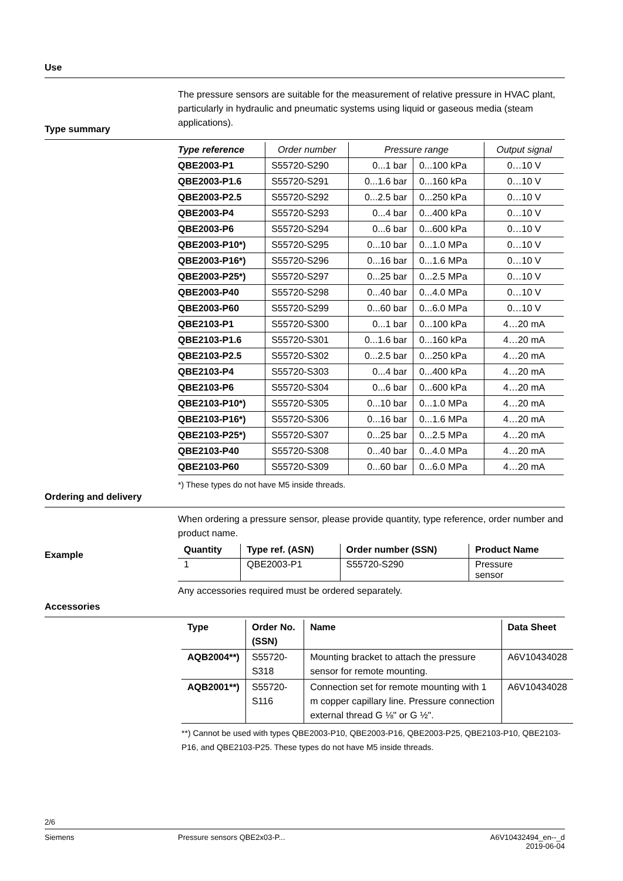Use
The pressure sensors are suitable for the measurement of relative pressure in HVAC plant, particularly in hydraulic and pneumatic systems using liquid or gaseous media (steam applications).
Type summary
| Type reference | Order number | Pressure range | | Output signal |
| --- | --- | --- | --- | --- |
| QBE2003-P1 | S55720-S290 | 0...1 bar | 0...100 kPa | 0…10 V |
| QBE2003-P1.6 | S55720-S291 | 0...1.6 bar | 0...160 kPa | 0…10 V |
| QBE2003-P2.5 | S55720-S292 | 0...2.5 bar | 0...250 kPa | 0…10 V |
| QBE2003-P4 | S55720-S293 | 0...4 bar | 0...400 kPa | 0…10 V |
| QBE2003-P6 | S55720-S294 | 0...6 bar | 0...600 kPa | 0…10 V |
| QBE2003-P10*) | S55720-S295 | 0...10 bar | 0...1.0 MPa | 0…10 V |
| QBE2003-P16*) | S55720-S296 | 0...16 bar | 0...1.6 MPa | 0…10 V |
| QBE2003-P25*) | S55720-S297 | 0...25 bar | 0...2.5 MPa | 0…10 V |
| QBE2003-P40 | S55720-S298 | 0...40 bar | 0...4.0 MPa | 0…10 V |
| QBE2003-P60 | S55720-S299 | 0...60 bar | 0...6.0 MPa | 0…10 V |
| QBE2103-P1 | S55720-S300 | 0...1 bar | 0...100 kPa | 4…20 mA |
| QBE2103-P1.6 | S55720-S301 | 0...1.6 bar | 0...160 kPa | 4…20 mA |
| QBE2103-P2.5 | S55720-S302 | 0...2.5 bar | 0...250 kPa | 4…20 mA |
| QBE2103-P4 | S55720-S303 | 0...4 bar | 0...400 kPa | 4…20 mA |
| QBE2103-P6 | S55720-S304 | 0...6 bar | 0...600 kPa | 4…20 mA |
| QBE2103-P10*) | S55720-S305 | 0...10 bar | 0...1.0 MPa | 4…20 mA |
| QBE2103-P16*) | S55720-S306 | 0...16 bar | 0...1.6 MPa | 4…20 mA |
| QBE2103-P25*) | S55720-S307 | 0...25 bar | 0...2.5 MPa | 4…20 mA |
| QBE2103-P40 | S55720-S308 | 0...40 bar | 0...4.0 MPa | 4…20 mA |
| QBE2103-P60 | S55720-S309 | 0...60 bar | 0...6.0 MPa | 4…20 mA |
*) These types do not have M5 inside threads.
Ordering and delivery
When ordering a pressure sensor, please provide quantity, type reference, order number and product name.
Example
| Quantity | Type ref. (ASN) | Order number (SSN) | Product Name |
| --- | --- | --- | --- |
| 1 | QBE2003-P1 | S55720-S290 | Pressure sensor |
Any accessories required must be ordered separately.
Accessories
| Type | Order No.(SSN) | Name | Data Sheet |
| --- | --- | --- | --- |
| AQB2004**) | S55720-S318 | Mounting bracket to attach the pressure sensor for remote mounting. | A6V10434028 |
| AQB2001**) | S55720-S116 | Connection set for remote mounting with 1 m copper capillary line. Pressure connection external thread G ⅛" or G ½". | A6V10434028 |
**) Cannot be used with types QBE2003-P10, QBE2003-P16, QBE2003-P25, QBE2103-P10, QBE2103-P16, and QBE2103-P25. These types do not have M5 inside threads.
2/6
Siemens Pressure sensors QBE2x03-P... A6V10432494_en--_d
2019-06-04